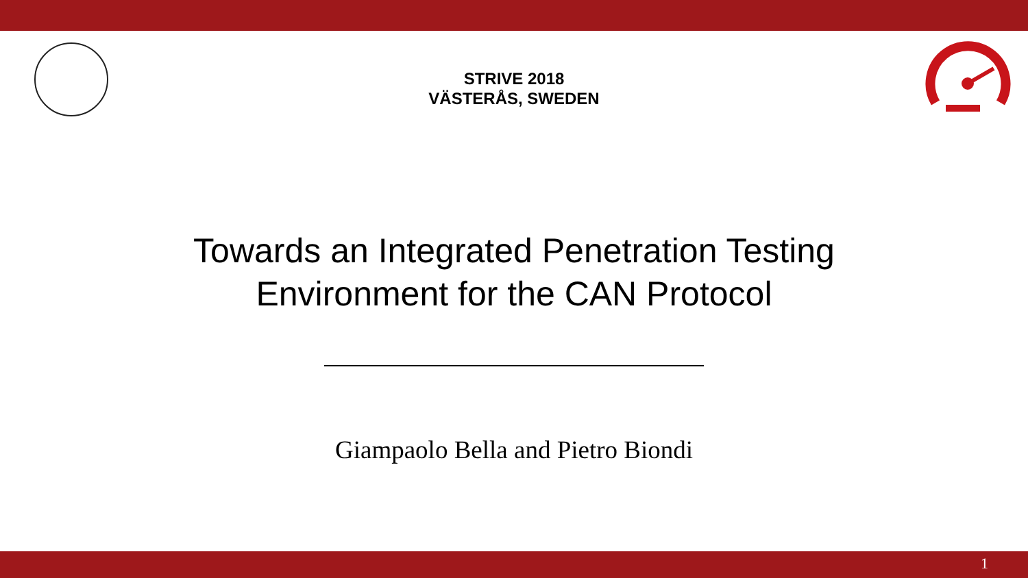STRIVE 2018
VÄSTERÅS, SWEDEN
Towards an Integrated Penetration Testing
Environment for the CAN Protocol
Giampaolo Bella and Pietro Biondi
1